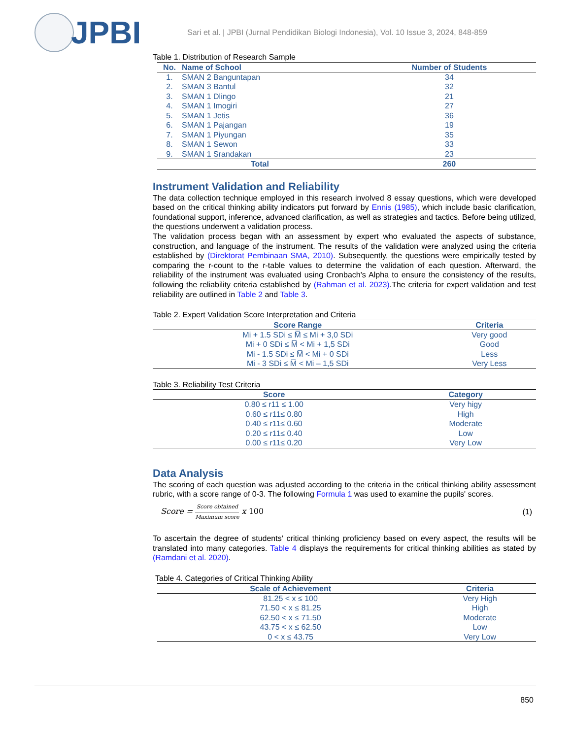JPBI
Sari et al. | JPBI (Jurnal Pendidikan Biologi Indonesia), Vol. 10 Issue 3, 2024, 848-859
Table 1. Distribution of Research Sample
| No. | Name of School | Number of Students |
| --- | --- | --- |
| 1. | SMAN 2 Banguntapan | 34 |
| 2. | SMAN 3 Bantul | 32 |
| 3. | SMAN 1 Dlingo | 21 |
| 4. | SMAN 1 Imogiri | 27 |
| 5. | SMAN 1 Jetis | 36 |
| 6. | SMAN 1 Pajangan | 19 |
| 7. | SMAN 1 Piyungan | 35 |
| 8. | SMAN 1 Sewon | 33 |
| 9. | SMAN 1 Srandakan | 23 |
| Total | | 260 |
Instrument Validation and Reliability
The data collection technique employed in this research involved 8 essay questions, which were developed based on the critical thinking ability indicators put forward by Ennis (1985), which include basic clarification, foundational support, inference, advanced clarification, as well as strategies and tactics. Before being utilized, the questions underwent a validation process.
The validation process began with an assessment by expert who evaluated the aspects of substance, construction, and language of the instrument. The results of the validation were analyzed using the criteria established by (Direktorat Pembinaan SMA, 2010). Subsequently, the questions were empirically tested by comparing the r-count to the r-table values to determine the validation of each question. Afterward, the reliability of the instrument was evaluated using Cronbach's Alpha to ensure the consistency of the results, following the reliability criteria established by (Rahman et al. 2023).The criteria for expert validation and test reliability are outlined in Table 2 and Table 3.
Table 2. Expert Validation Score Interpretation and Criteria
| Score Range | Criteria |
| --- | --- |
| Mi + 1.5 SDi ≤ M̅ ≤ Mi + 3,0 SDi | Very good |
| Mi + 0 SDi ≤ M̅ < Mi + 1,5 SDi | Good |
| Mi - 1.5 SDi ≤ M̅ < Mi + 0 SDi | Less |
| Mi - 3 SDi ≤ M̅ < Mi – 1,5 SDi | Very Less |
Table 3. Reliability Test Criteria
| Score | Category |
| --- | --- |
| 0.80 ≤ r11 ≤ 1.00 | Very higy |
| 0.60 ≤ r11≤ 0.80 | High |
| 0.40 ≤ r11≤ 0.60 | Moderate |
| 0.20 ≤ r11≤ 0.40 | Low |
| 0.00 ≤ r11≤ 0.20 | Very Low |
Data Analysis
The scoring of each question was adjusted according to the criteria in the critical thinking ability assessment rubric, with a score range of 0-3. The following Formula 1 was used to examine the pupils' scores.
Score = Score obtained Maximum score x 100
(1)
To ascertain the degree of students' critical thinking proficiency based on every aspect, the results will be translated into many categories. Table 4 displays the requirements for critical thinking abilities as stated by (Ramdani et al. 2020).
Table 4. Categories of Critical Thinking Ability
| Scale of Achievement | Criteria |
| --- | --- |
| 81.25 < x ≤ 100 | Very High |
| 71.50 < x ≤ 81.25 | High |
| 62.50 < x ≤ 71.50 | Moderate |
| 43.75 < x ≤ 62.50 | Low |
| 0 < x ≤ 43.75 | Very Low |
850